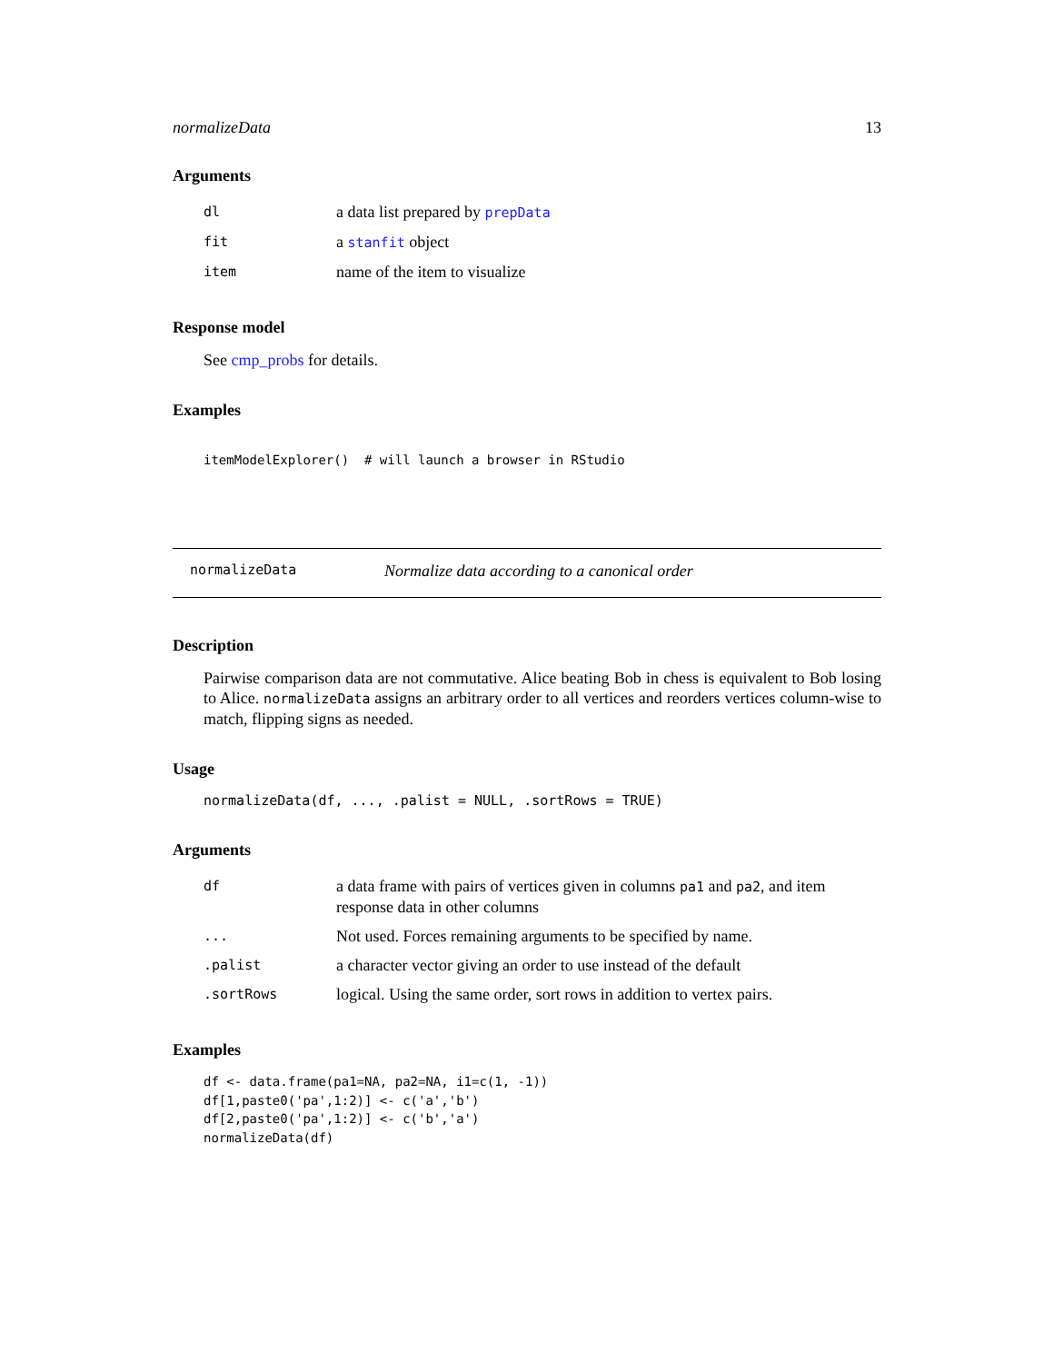normalizeData 13
Arguments
| dl | a data list prepared by prepData |
| fit | a stanfit object |
| item | name of the item to visualize |
Response model
See cmp_probs for details.
Examples
itemModelExplorer()  # will launch a browser in RStudio
normalizeData Normalize data according to a canonical order
Description
Pairwise comparison data are not commutative. Alice beating Bob in chess is equivalent to Bob losing to Alice. normalizeData assigns an arbitrary order to all vertices and reorders vertices column-wise to match, flipping signs as needed.
Usage
normalizeData(df, ..., .palist = NULL, .sortRows = TRUE)
Arguments
| df | a data frame with pairs of vertices given in columns pa1 and pa2 , and item response data in other columns |
| ... | Not used. Forces remaining arguments to be specified by name. |
| .palist | a character vector giving an order to use instead of the default |
| .sortRows | logical. Using the same order, sort rows in addition to vertex pairs. |
Examples
df <- data.frame(pa1=NA, pa2=NA, i1=c(1, -1))
df[1,paste0('pa',1:2)] <- c('a','b')
df[2,paste0('pa',1:2)] <- c('b','a')
normalizeData(df)